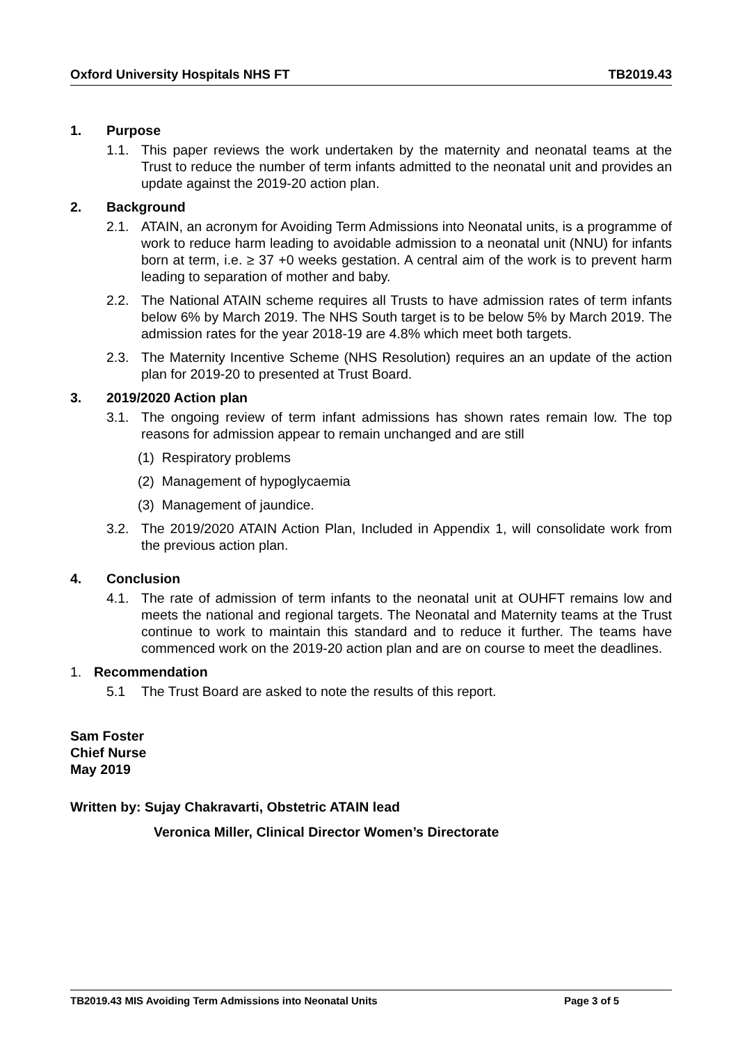Oxford University Hospitals NHS FT TB2019.43
1. Purpose
1.1. This paper reviews the work undertaken by the maternity and neonatal teams at the Trust to reduce the number of term infants admitted to the neonatal unit and provides an update against the 2019-20 action plan.
2. Background
2.1. ATAIN, an acronym for Avoiding Term Admissions into Neonatal units, is a programme of work to reduce harm leading to avoidable admission to a neonatal unit (NNU) for infants born at term, i.e. ≥ 37 +0 weeks gestation. A central aim of the work is to prevent harm leading to separation of mother and baby.
2.2. The National ATAIN scheme requires all Trusts to have admission rates of term infants below 6% by March 2019. The NHS South target is to be below 5% by March 2019. The admission rates for the year 2018-19 are 4.8% which meet both targets.
2.3. The Maternity Incentive Scheme (NHS Resolution) requires an an update of the action plan for 2019-20 to presented at Trust Board.
3. 2019/2020 Action plan
3.1. The ongoing review of term infant admissions has shown rates remain low. The top reasons for admission appear to remain unchanged and are still
(1) Respiratory problems
(2) Management of hypoglycaemia
(3) Management of jaundice.
3.2. The 2019/2020 ATAIN Action Plan, Included in Appendix 1, will consolidate work from the previous action plan.
4. Conclusion
4.1. The rate of admission of term infants to the neonatal unit at OUHFT remains low and meets the national and regional targets. The Neonatal and Maternity teams at the Trust continue to work to maintain this standard and to reduce it further. The teams have commenced work on the 2019-20 action plan and are on course to meet the deadlines.
1. Recommendation
5.1 The Trust Board are asked to note the results of this report.
Sam Foster
Chief Nurse
May 2019
Written by: Sujay Chakravarti, Obstetric ATAIN lead
Veronica Miller, Clinical Director Women’s Directorate
TB2019.43 MIS Avoiding Term Admissions into Neonatal Units Page 3 of 5